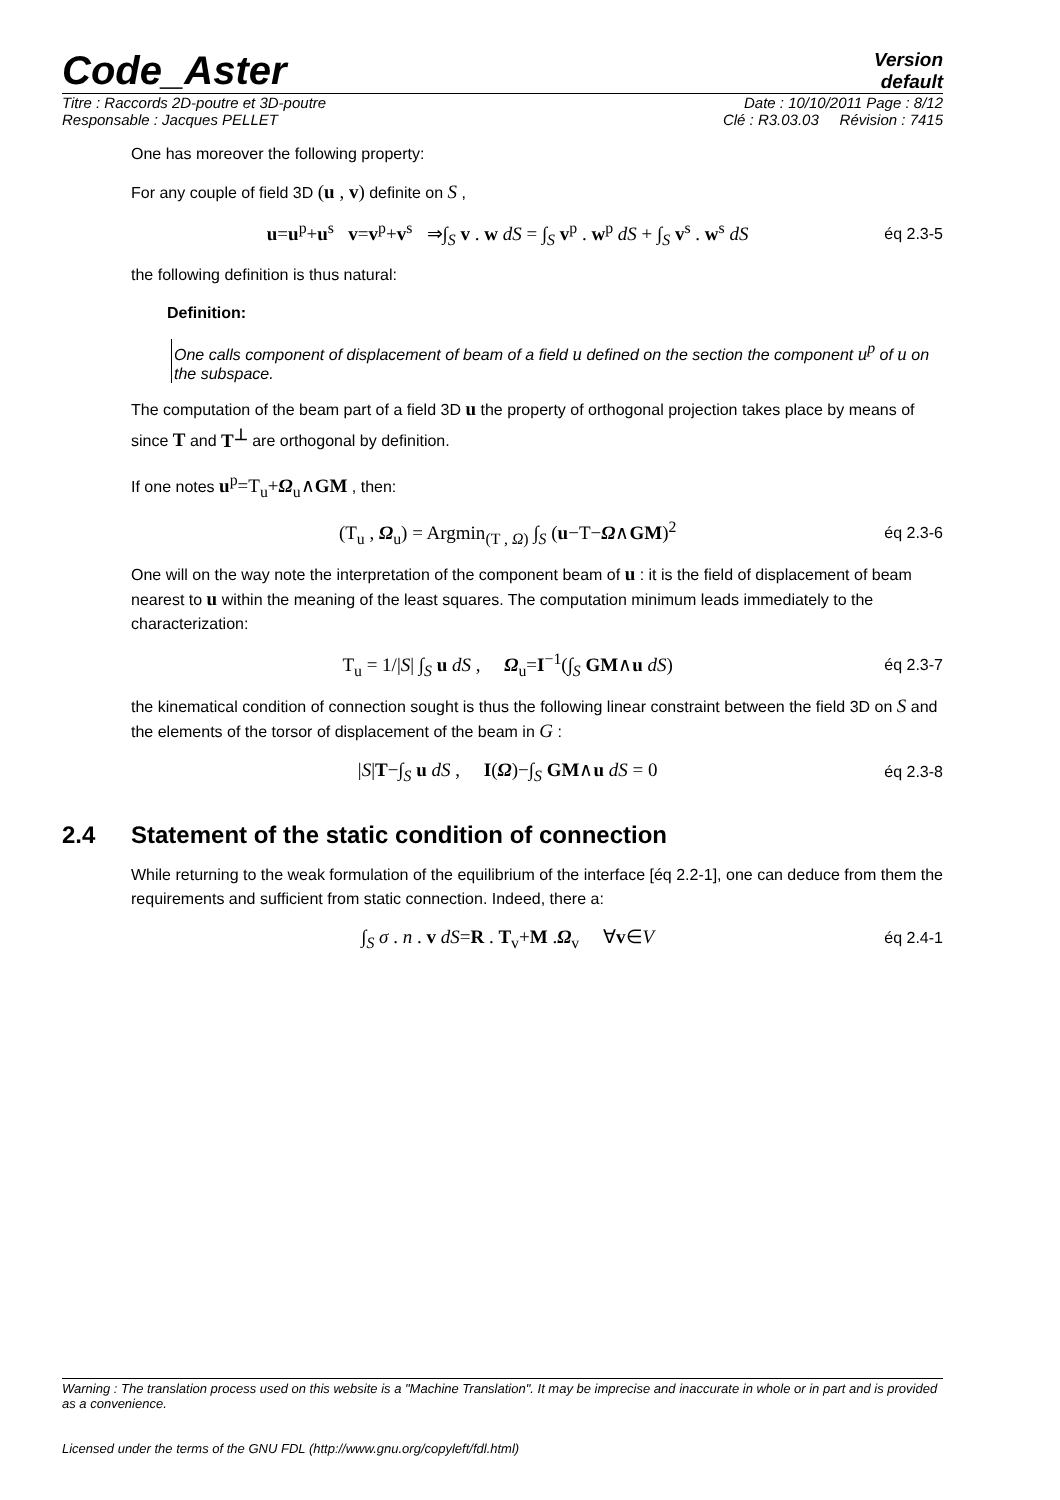Code_Aster
Version
default
Titre : Raccords 2D-poutre et 3D-poutre Date : 10/10/2011 Page : 8/12
Responsable : Jacques PELLET Clé : R3.03.03 Révision : 7415
One has moreover the following property:
For any couple of field 3D (u , v) definite on S ,
u=u<sup>p</sup>+u<sup>s</sup> v=v<sup>p</sup>+v<sup>s</sup> ⇒∫<sub>S</sub> v . w dS = ∫<sub>S</sub> v<sup>p</sup> . w<sup>p</sup> dS + ∫<sub>S</sub> v<sup>s</sup> . w<sup>s</sup> dS
éq 2.3-5
the following definition is thus natural:
Definition:
One calls component of displacement of beam of a field u defined on the section the component u<sup>p</sup> of u on the subspace.
The computation of the beam part of a field 3D u the property of orthogonal projection takes place by means of since T and T<sup>⊥</sup> are orthogonal by definition.
If one notes u<sup>p</sup>=T<sub>u</sub>+Ω<sub>u</sub>∧GM , then:
(T<sub>u</sub> , Ω<sub>u</sub>) = Argmin<sub>(T , Ω)</sub> ∫<sub>S</sub> (u−T−Ω∧GM)<sup>2</sup>
éq 2.3-6
One will on the way note the interpretation of the component beam of u : it is the field of displacement of beam nearest to u within the meaning of the least squares. The computation minimum leads immediately to the characterization:
T<sub>u</sub> = 1/|S| ∫<sub>S</sub> u dS , Ω<sub>u</sub>=I<sup>−1</sup>(∫<sub>S</sub> GM∧u dS)
éq 2.3-7
the kinematical condition of connection sought is thus the following linear constraint between the field 3D on S and the elements of the torsor of displacement of the beam in G :
|S|T−∫<sub>S</sub> u dS , I(Ω)−∫<sub>S</sub> GM∧u dS = 0
éq 2.3-8
2.4 Statement of the static condition of connection
While returning to the weak formulation of the equilibrium of the interface [éq 2.2-1], one can deduce from them the requirements and sufficient from static connection. Indeed, there a:
∫<sub>S</sub> σ . n . v dS=R . T<sub>v</sub>+M .Ω<sub>v</sub> ∀v∈V
éq 2.4-1
Warning : The translation process used on this website is a "Machine Translation". It may be imprecise and inaccurate in whole or in part and is provided as a convenience.
Licensed under the terms of the GNU FDL (http://www.gnu.org/copyleft/fdl.html)